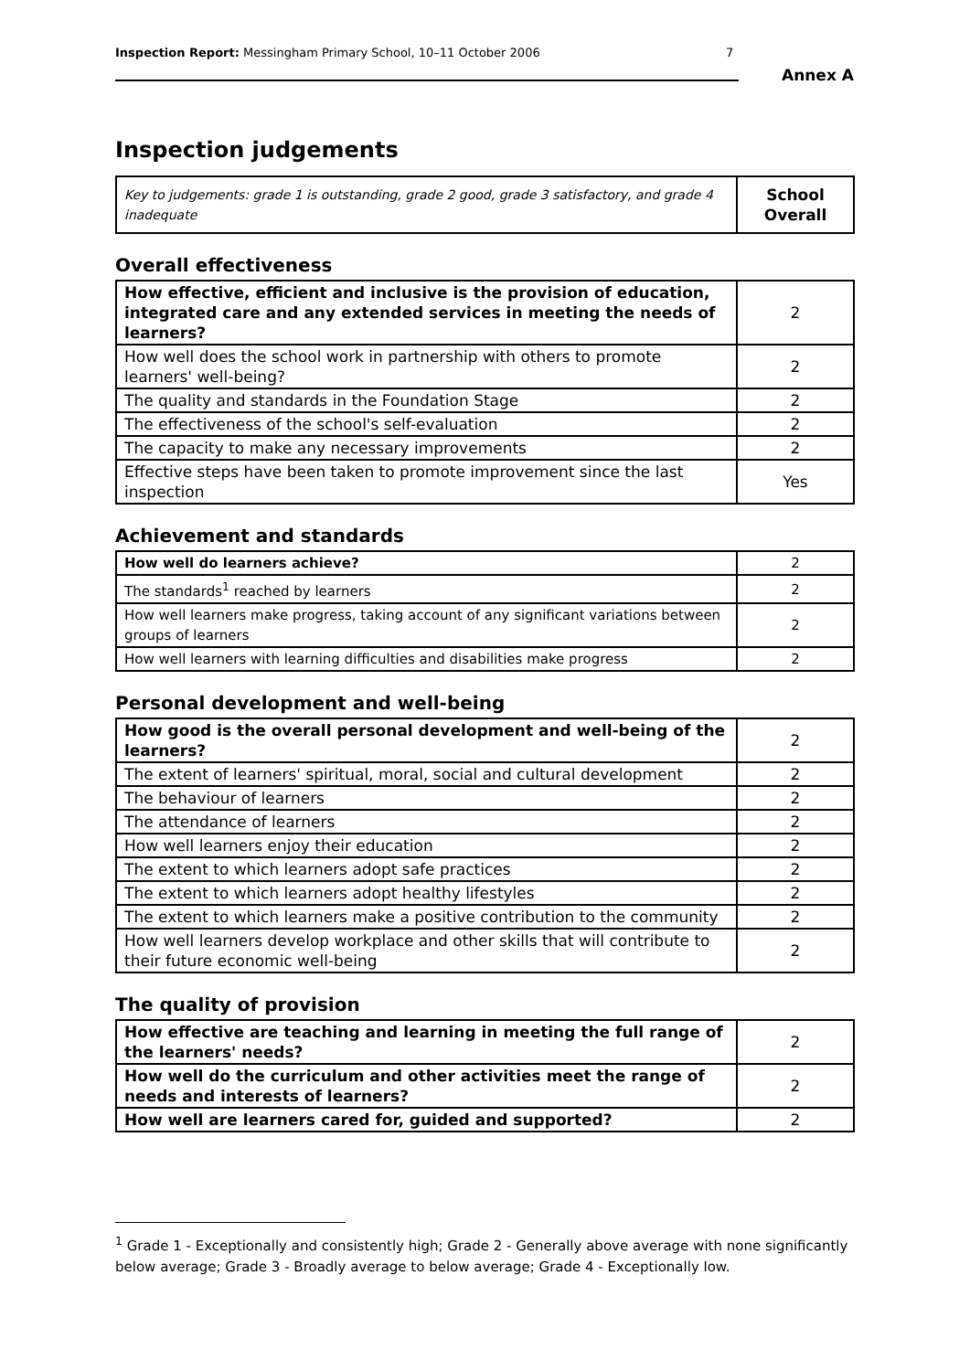Inspection Report: Messingham Primary School, 10–11 October 2006 7
Annex A
Inspection judgements
| Key to judgements: grade 1 is outstanding, grade 2 good, grade 3 satisfactory, and grade 4 inadequate | School Overall |
Overall effectiveness
| How effective, efficient and inclusive is the provision of education, integrated care and any extended services in meeting the needs of learners? | 2 |
| How well does the school work in partnership with others to promote learners' well-being? | 2 |
| The quality and standards in the Foundation Stage | 2 |
| The effectiveness of the school's self-evaluation | 2 |
| The capacity to make any necessary improvements | 2 |
| Effective steps have been taken to promote improvement since the last inspection | Yes |
Achievement and standards
| How well do learners achieve? | 2 |
| The standards<sup>1</sup> reached by learners | 2 |
| How well learners make progress, taking account of any significant variations between groups of learners | 2 |
| How well learners with learning difficulties and disabilities make progress | 2 |
Personal development and well-being
| How good is the overall personal development and well-being of the learners? | 2 |
| The extent of learners' spiritual, moral, social and cultural development | 2 |
| The behaviour of learners | 2 |
| The attendance of learners | 2 |
| How well learners enjoy their education | 2 |
| The extent to which learners adopt safe practices | 2 |
| The extent to which learners adopt healthy lifestyles | 2 |
| The extent to which learners make a positive contribution to the community | 2 |
| How well learners develop workplace and other skills that will contribute to their future economic well-being | 2 |
The quality of provision
| How effective are teaching and learning in meeting the full range of the learners' needs? | 2 |
| How well do the curriculum and other activities meet the range of needs and interests of learners? | 2 |
| How well are learners cared for, guided and supported? | 2 |
<sup>1</sup> Grade 1 - Exceptionally and consistently high; Grade 2 - Generally above average with none significantly below average; Grade 3 - Broadly average to below average; Grade 4 - Exceptionally low.